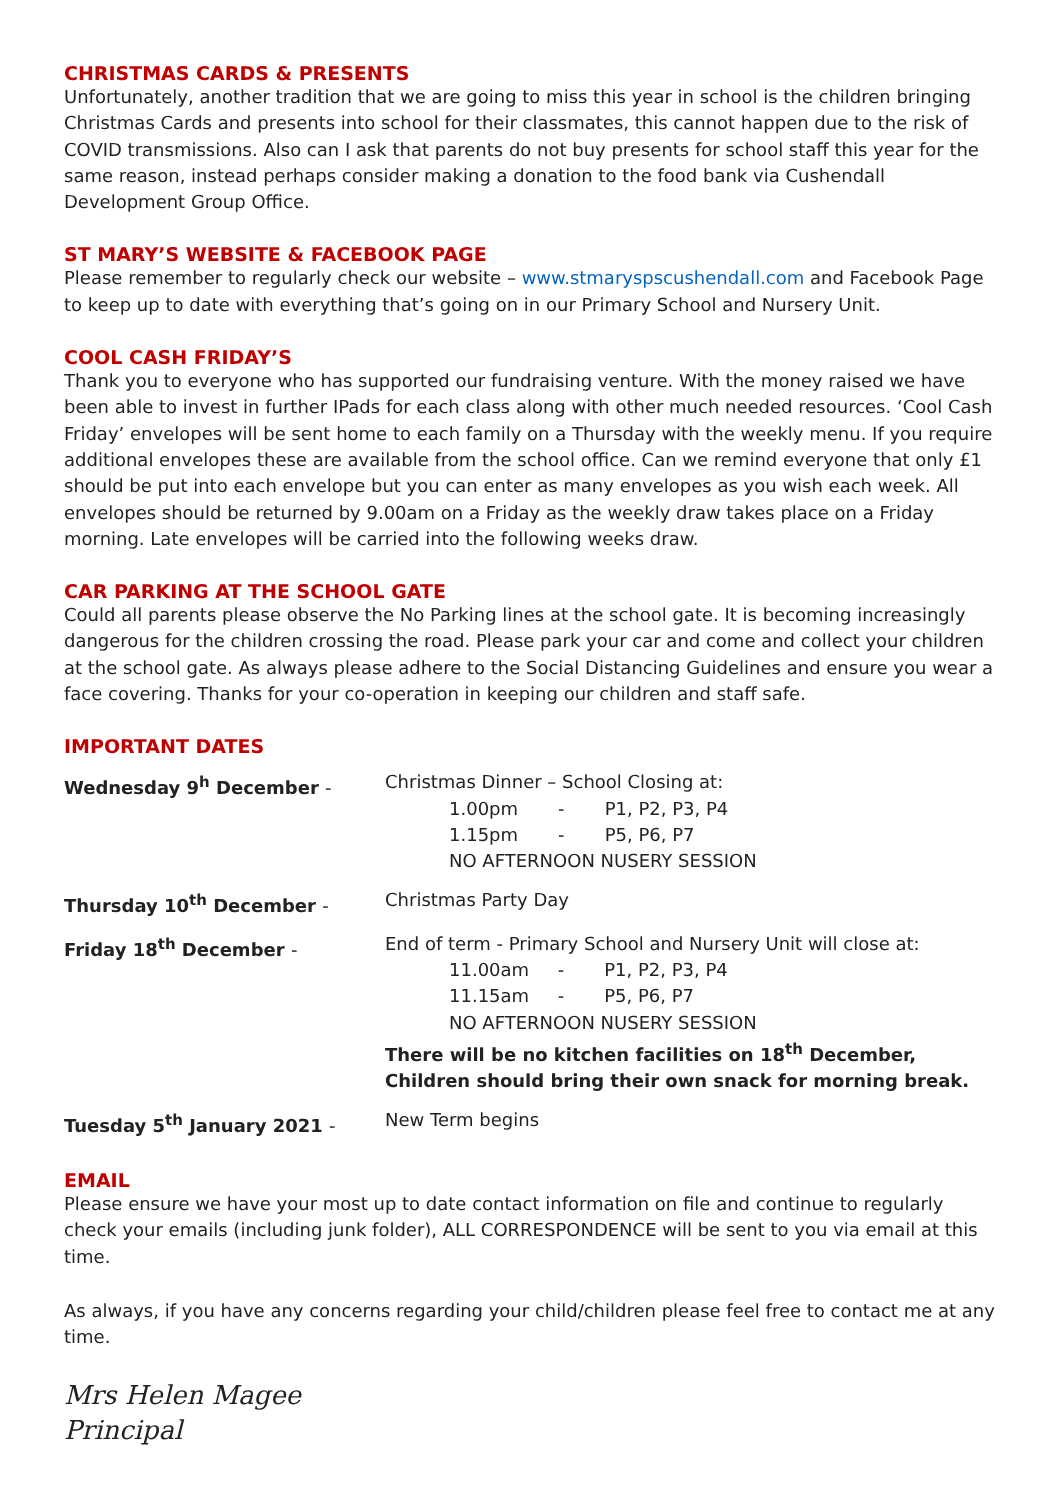CHRISTMAS CARDS & PRESENTS
Unfortunately, another tradition that we are going to miss this year in school is the children bringing Christmas Cards and presents into school for their classmates, this cannot happen due to the risk of COVID transmissions. Also can I ask that parents do not buy presents for school staff this year for the same reason, instead perhaps consider making a donation to the food bank via Cushendall Development Group Office.
ST MARY’S WEBSITE & FACEBOOK PAGE
Please remember to regularly check our website – www.stmaryspscushendall.com and Facebook Page to keep up to date with everything that’s going on in our Primary School and Nursery Unit.
COOL CASH FRIDAY’S
Thank you to everyone who has supported our fundraising venture. With the money raised we have been able to invest in further IPads for each class along with other much needed resources. ‘Cool Cash Friday’ envelopes will be sent home to each family on a Thursday with the weekly menu. If you require additional envelopes these are available from the school office. Can we remind everyone that only £1 should be put into each envelope but you can enter as many envelopes as you wish each week. All envelopes should be returned by 9.00am on a Friday as the weekly draw takes place on a Friday morning. Late envelopes will be carried into the following weeks draw.
CAR PARKING AT THE SCHOOL GATE
Could all parents please observe the No Parking lines at the school gate. It is becoming increasingly dangerous for the children crossing the road. Please park your car and come and collect your children at the school gate. As always please adhere to the Social Distancing Guidelines and ensure you wear a face covering. Thanks for your co-operation in keeping our children and staff safe.
IMPORTANT DATES
| Wednesday 9<sup>h</sup> December - | Christmas Dinner – School Closing at: 1.00pm - P1, P2, P3, P4 1.15pm - P5, P6, P7 NO AFTERNOON NUSERY SESSION |
| Thursday 10<sup>th</sup> December - | Christmas Party Day |
| Friday 18<sup>th</sup> December - | End of term - Primary School and Nursery Unit will close at: 11.00am - P1, P2, P3, P4 11.15am - P5, P6, P7 NO AFTERNOON NUSERY SESSION There will be no kitchen facilities on 18<sup>th</sup> December, Children should bring their own snack for morning break. |
| Tuesday 5<sup>th</sup> January 2021 - | New Term begins |
EMAIL
Please ensure we have your most up to date contact information on file and continue to regularly check your emails (including junk folder), ALL CORRESPONDENCE will be sent to you via email at this time.
As always, if you have any concerns regarding your child/children please feel free to contact me at any time.
Mrs Helen Magee
Principal